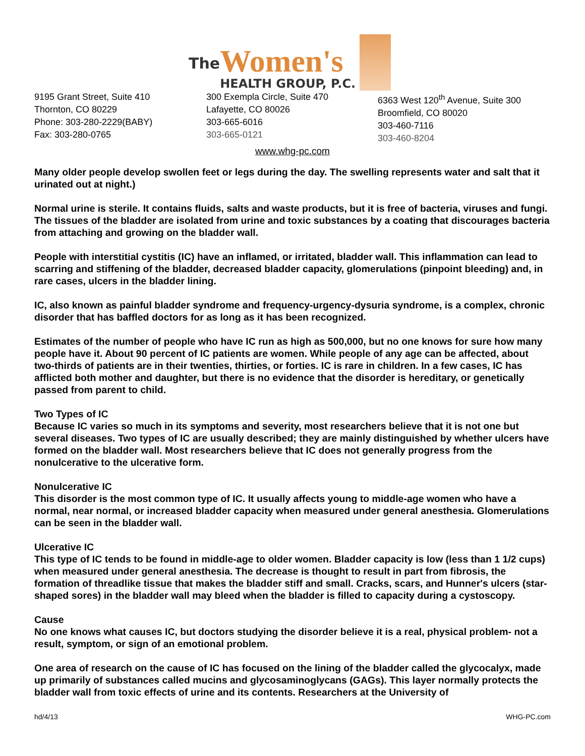The
Women's
HEALTH GROUP, P.C.
9195 Grant Street, Suite 410
Thornton, CO 80229
Phone: 303-280-2229(BABY)
Fax: 303-280-0765
300 Exempla Circle, Suite 470
Lafayette, CO 80026
303-665-6016
303-665-0121
6363 West 120<sup>th</sup> Avenue, Suite 300
Broomfield, CO 80020
303-460-7116
303-460-8204
www.whg-pc.com
Many older people develop swollen feet or legs during the day. The swelling represents water and salt that it urinated out at night.)
Normal urine is sterile. It contains fluids, salts and waste products, but it is free of bacteria, viruses and fungi. The tissues of the bladder are isolated from urine and toxic substances by a coating that discourages bacteria from attaching and growing on the bladder wall.
People with interstitial cystitis (IC) have an inflamed, or irritated, bladder wall. This inflammation can lead to scarring and stiffening of the bladder, decreased bladder capacity, glomerulations (pinpoint bleeding) and, in rare cases, ulcers in the bladder lining.
IC, also known as painful bladder syndrome and frequency-urgency-dysuria syndrome, is a complex, chronic disorder that has baffled doctors for as long as it has been recognized.
Estimates of the number of people who have IC run as high as 500,000, but no one knows for sure how many people have it. About 90 percent of IC patients are women. While people of any age can be affected, about two-thirds of patients are in their twenties, thirties, or forties. IC is rare in children. In a few cases, IC has afflicted both mother and daughter, but there is no evidence that the disorder is hereditary, or genetically passed from parent to child.
Two Types of IC
Because IC varies so much in its symptoms and severity, most researchers believe that it is not one but several diseases. Two types of IC are usually described; they are mainly distinguished by whether ulcers have formed on the bladder wall. Most researchers believe that IC does not generally progress from the nonulcerative to the ulcerative form.
Nonulcerative IC
This disorder is the most common type of IC. It usually affects young to middle-age women who have a normal, near normal, or increased bladder capacity when measured under general anesthesia. Glomerulations can be seen in the bladder wall.
Ulcerative IC
This type of IC tends to be found in middle-age to older women. Bladder capacity is low (less than 1 1/2 cups) when measured under general anesthesia. The decrease is thought to result in part from fibrosis, the formation of threadlike tissue that makes the bladder stiff and small. Cracks, scars, and Hunner's ulcers (star-shaped sores) in the bladder wall may bleed when the bladder is filled to capacity during a cystoscopy.
Cause
No one knows what causes IC, but doctors studying the disorder believe it is a real, physical problem- not a result, symptom, or sign of an emotional problem.
One area of research on the cause of IC has focused on the lining of the bladder called the glycocalyx, made up primarily of substances called mucins and glycosaminoglycans (GAGs). This layer normally protects the bladder wall from toxic effects of urine and its contents. Researchers at the University of
hd/4/13 WHG-PC.com